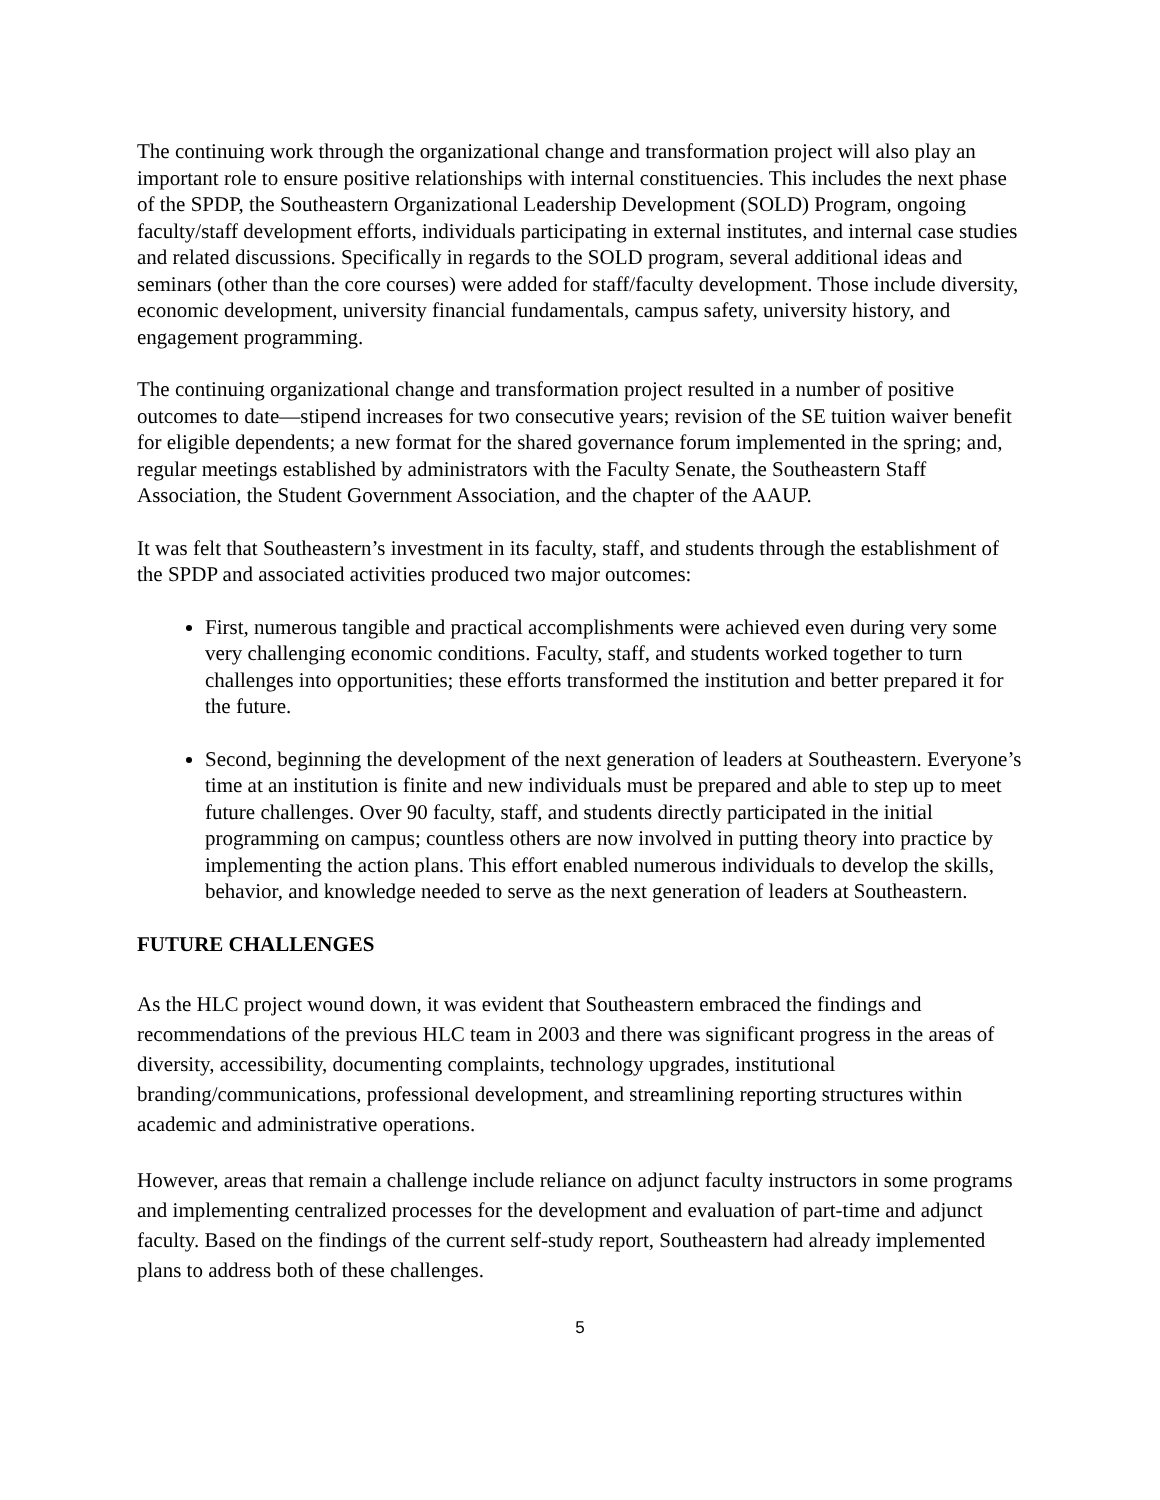The continuing work through the organizational change and transformation project will also play an important role to ensure positive relationships with internal constituencies. This includes the next phase of the SPDP, the Southeastern Organizational Leadership Development (SOLD) Program, ongoing faculty/staff development efforts, individuals participating in external institutes, and internal case studies and related discussions. Specifically in regards to the SOLD program, several additional ideas and seminars (other than the core courses) were added for staff/faculty development. Those include diversity, economic development, university financial fundamentals, campus safety, university history, and engagement programming.
The continuing organizational change and transformation project resulted in a number of positive outcomes to date—stipend increases for two consecutive years; revision of the SE tuition waiver benefit for eligible dependents; a new format for the shared governance forum implemented in the spring; and, regular meetings established by administrators with the Faculty Senate, the Southeastern Staff Association, the Student Government Association, and the chapter of the AAUP.
It was felt that Southeastern’s investment in its faculty, staff, and students through the establishment of the SPDP and associated activities produced two major outcomes:
First, numerous tangible and practical accomplishments were achieved even during very some very challenging economic conditions. Faculty, staff, and students worked together to turn challenges into opportunities; these efforts transformed the institution and better prepared it for the future.
Second, beginning the development of the next generation of leaders at Southeastern. Everyone’s time at an institution is finite and new individuals must be prepared and able to step up to meet future challenges. Over 90 faculty, staff, and students directly participated in the initial programming on campus; countless others are now involved in putting theory into practice by implementing the action plans. This effort enabled numerous individuals to develop the skills, behavior, and knowledge needed to serve as the next generation of leaders at Southeastern.
FUTURE CHALLENGES
As the HLC project wound down, it was evident that Southeastern embraced the findings and recommendations of the previous HLC team in 2003 and there was significant progress in the areas of diversity, accessibility, documenting complaints, technology upgrades, institutional branding/communications, professional development, and streamlining reporting structures within academic and administrative operations.
However, areas that remain a challenge include reliance on adjunct faculty instructors in some programs and implementing centralized processes for the development and evaluation of part-time and adjunct faculty. Based on the findings of the current self-study report, Southeastern had already implemented plans to address both of these challenges.
5